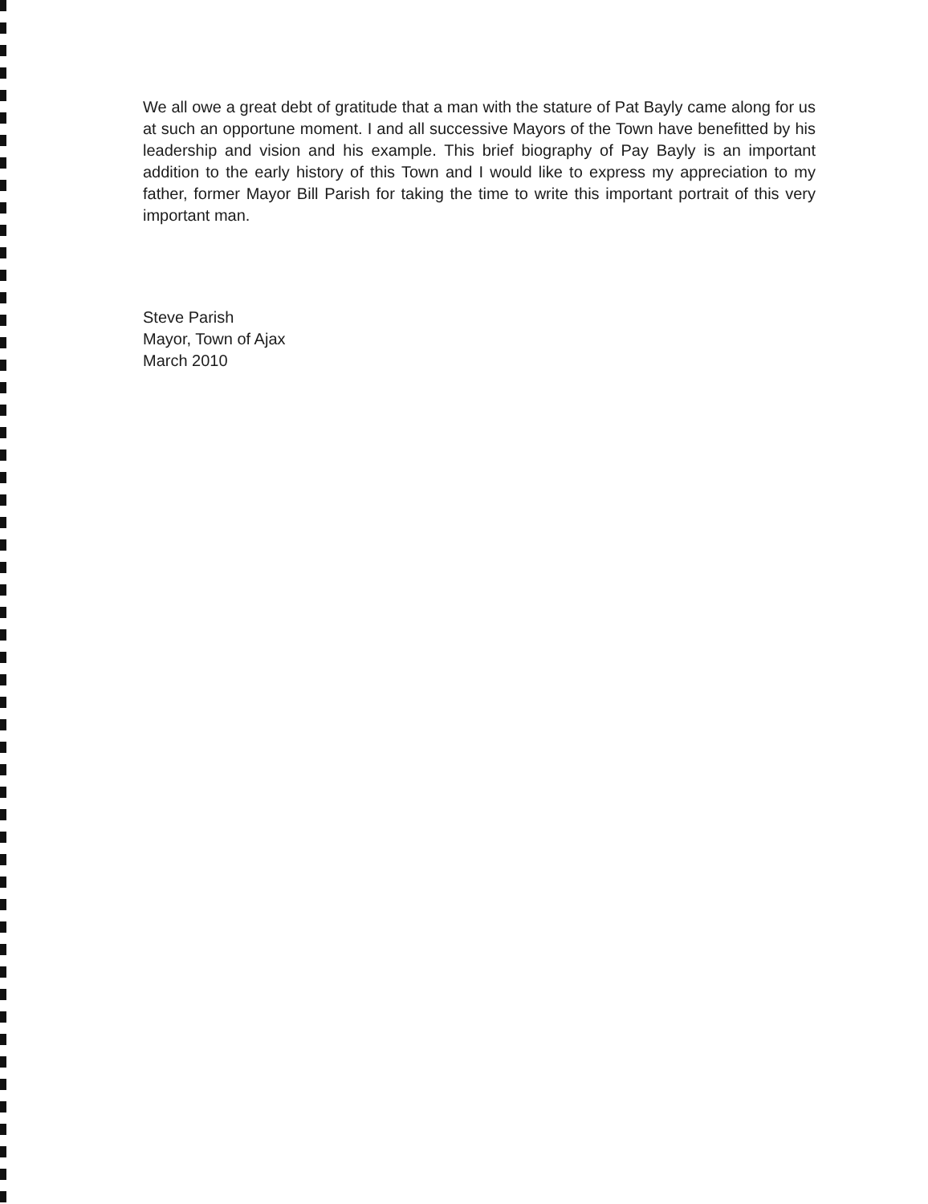We all owe a great debt of gratitude that a man with the stature of Pat Bayly came along for us at such an opportune moment. I and all successive Mayors of the Town have benefitted by his leadership and vision and his example. This brief biography of Pay Bayly is an important addition to the early history of this Town and I would like to express my appreciation to my father, former Mayor Bill Parish for taking the time to write this important portrait of this very important man.
Steve Parish
Mayor, Town of Ajax
March 2010